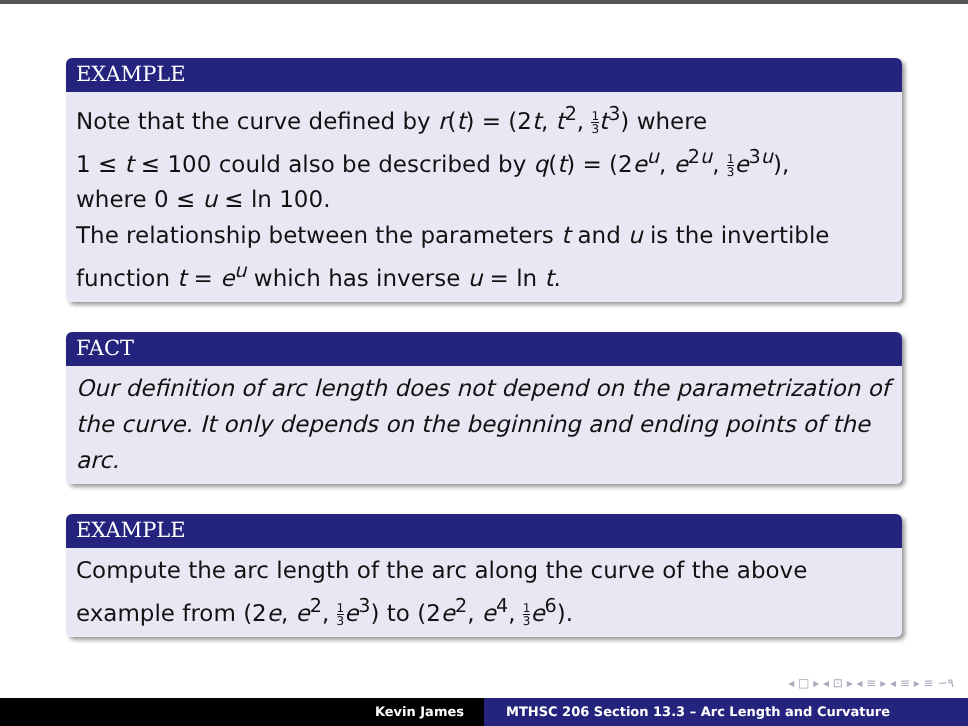EXAMPLE
Note that the curve defined by r(t) = (2t, t<sup>2</sup>, 1 3 t<sup>3</sup>) where
1 ≤ t ≤ 100 could also be described by q(t) = (2e<sup>u</sup>, e<sup>2u</sup>, 1 3 e<sup>3u</sup>),
where 0 ≤ u ≤ ln 100.
The relationship between the parameters t and u is the invertible function t = e<sup>u</sup> which has inverse u = ln t.
FACT
Our definition of arc length does not depend on the parametrization of the curve. It only depends on the beginning and ending points of the arc.
EXAMPLE
Compute the arc length of the arc along the curve of the above example from (2e, e<sup>2</sup>, 1 3 e<sup>3</sup>) to (2e<sup>2</sup>, e<sup>4</sup>, 1 3 e<sup>6</sup>).
◂ □ ▸ ◂ ⊡ ▸ ◂ ≡ ▸ ◂ ≡ ▸ ≡ ∽۹
Kevin James MTHSC 206 Section 13.3 – Arc Length and Curvature